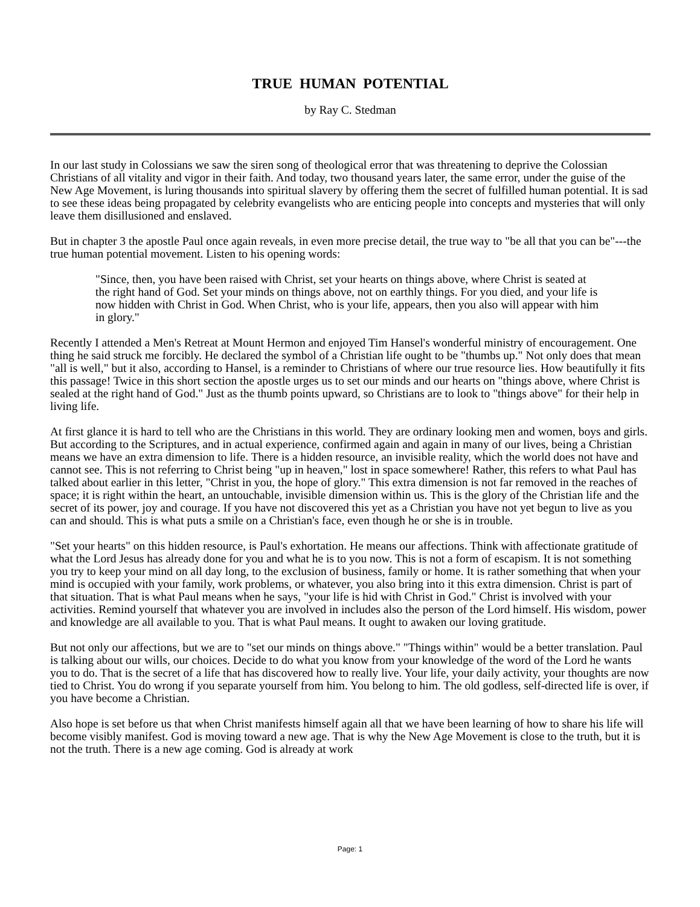TRUE HUMAN POTENTIAL
by Ray C. Stedman
In our last study in Colossians we saw the siren song of theological error that was threatening to deprive the Colossian Christians of all vitality and vigor in their faith. And today, two thousand years later, the same error, under the guise of the New Age Movement, is luring thousands into spiritual slavery by offering them the secret of fulfilled human potential. It is sad to see these ideas being propagated by celebrity evangelists who are enticing people into concepts and mysteries that will only leave them disillusioned and enslaved.
But in chapter 3 the apostle Paul once again reveals, in even more precise detail, the true way to "be all that you can be"---the true human potential movement. Listen to his opening words:
"Since, then, you have been raised with Christ, set your hearts on things above, where Christ is seated at the right hand of God. Set your minds on things above, not on earthly things. For you died, and your life is now hidden with Christ in God. When Christ, who is your life, appears, then you also will appear with him in glory."
Recently I attended a Men's Retreat at Mount Hermon and enjoyed Tim Hansel's wonderful ministry of encouragement. One thing he said struck me forcibly. He declared the symbol of a Christian life ought to be "thumbs up." Not only does that mean "all is well," but it also, according to Hansel, is a reminder to Christians of where our true resource lies. How beautifully it fits this passage! Twice in this short section the apostle urges us to set our minds and our hearts on "things above, where Christ is sealed at the right hand of God." Just as the thumb points upward, so Christians are to look to "things above" for their help in living life.
At first glance it is hard to tell who are the Christians in this world. They are ordinary looking men and women, boys and girls. But according to the Scriptures, and in actual experience, confirmed again and again in many of our lives, being a Christian means we have an extra dimension to life. There is a hidden resource, an invisible reality, which the world does not have and cannot see. This is not referring to Christ being "up in heaven," lost in space somewhere! Rather, this refers to what Paul has talked about earlier in this letter, "Christ in you, the hope of glory." This extra dimension is not far removed in the reaches of space; it is right within the heart, an untouchable, invisible dimension within us. This is the glory of the Christian life and the secret of its power, joy and courage. If you have not discovered this yet as a Christian you have not yet begun to live as you can and should. This is what puts a smile on a Christian's face, even though he or she is in trouble.
"Set your hearts" on this hidden resource, is Paul's exhortation. He means our affections. Think with affectionate gratitude of what the Lord Jesus has already done for you and what he is to you now. This is not a form of escapism. It is not something you try to keep your mind on all day long, to the exclusion of business, family or home. It is rather something that when your mind is occupied with your family, work problems, or whatever, you also bring into it this extra dimension. Christ is part of that situation. That is what Paul means when he says, "your life is hid with Christ in God." Christ is involved with your activities. Remind yourself that whatever you are involved in includes also the person of the Lord himself. His wisdom, power and knowledge are all available to you. That is what Paul means. It ought to awaken our loving gratitude.
But not only our affections, but we are to "set our minds on things above." "Things within" would be a better translation. Paul is talking about our wills, our choices. Decide to do what you know from your knowledge of the word of the Lord he wants you to do. That is the secret of a life that has discovered how to really live. Your life, your daily activity, your thoughts are now tied to Christ. You do wrong if you separate yourself from him. You belong to him. The old godless, self-directed life is over, if you have become a Christian.
Also hope is set before us that when Christ manifests himself again all that we have been learning of how to share his life will become visibly manifest. God is moving toward a new age. That is why the New Age Movement is close to the truth, but it is not the truth. There is a new age coming. God is already at work
Page: 1